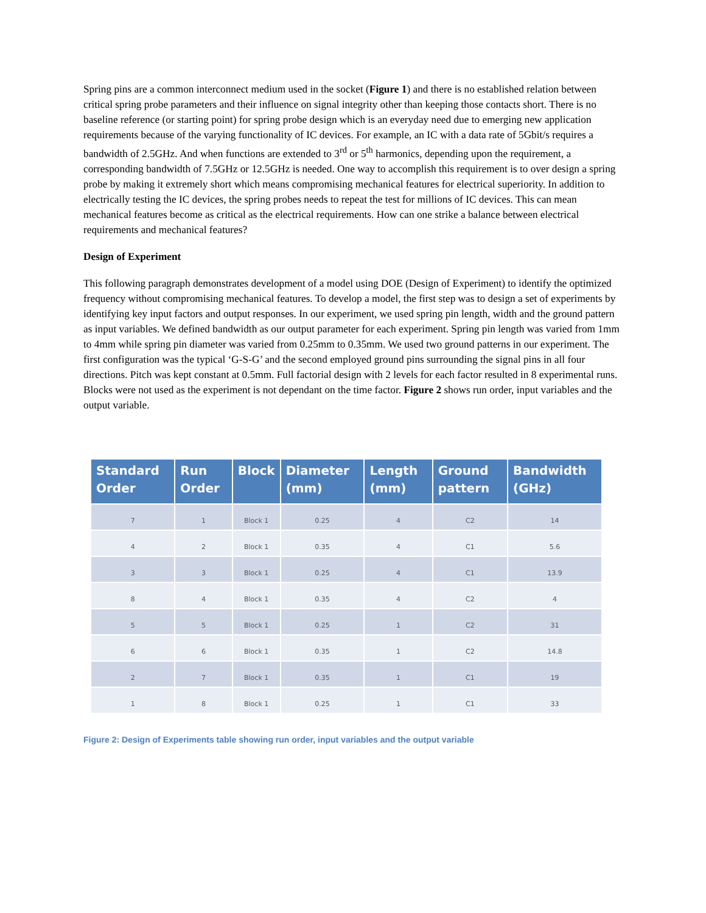Spring pins are a common interconnect medium used in the socket (Figure 1) and there is no established relation between critical spring probe parameters and their influence on signal integrity other than keeping those contacts short. There is no baseline reference (or starting point) for spring probe design which is an everyday need due to emerging new application requirements because of the varying functionality of IC devices. For example, an IC with a data rate of 5Gbit/s requires a bandwidth of 2.5GHz. And when functions are extended to 3<sup>rd</sup> or 5<sup>th</sup> harmonics, depending upon the requirement, a corresponding bandwidth of 7.5GHz or 12.5GHz is needed. One way to accomplish this requirement is to over design a spring probe by making it extremely short which means compromising mechanical features for electrical superiority. In addition to electrically testing the IC devices, the spring probes needs to repeat the test for millions of IC devices. This can mean mechanical features become as critical as the electrical requirements. How can one strike a balance between electrical requirements and mechanical features?
Design of Experiment
This following paragraph demonstrates development of a model using DOE (Design of Experiment) to identify the optimized frequency without compromising mechanical features. To develop a model, the first step was to design a set of experiments by identifying key input factors and output responses. In our experiment, we used spring pin length, width and the ground pattern as input variables. We defined bandwidth as our output parameter for each experiment. Spring pin length was varied from 1mm to 4mm while spring pin diameter was varied from 0.25mm to 0.35mm. We used two ground patterns in our experiment. The first configuration was the typical ‘G-S-G’ and the second employed ground pins surrounding the signal pins in all four directions. Pitch was kept constant at 0.5mm. Full factorial design with 2 levels for each factor resulted in 8 experimental runs. Blocks were not used as the experiment is not dependant on the time factor. Figure 2 shows run order, input variables and the output variable.
| Standard Order | Run Order | Block | Diameter (mm) | Length (mm) | Ground pattern | Bandwidth (GHz) |
| --- | --- | --- | --- | --- | --- | --- |
| 7 | 1 | Block 1 | 0.25 | 4 | C2 | 14 |
| 4 | 2 | Block 1 | 0.35 | 4 | C1 | 5.6 |
| 3 | 3 | Block 1 | 0.25 | 4 | C1 | 13.9 |
| 8 | 4 | Block 1 | 0.35 | 4 | C2 | 4 |
| 5 | 5 | Block 1 | 0.25 | 1 | C2 | 31 |
| 6 | 6 | Block 1 | 0.35 | 1 | C2 | 14.8 |
| 2 | 7 | Block 1 | 0.35 | 1 | C1 | 19 |
| 1 | 8 | Block 1 | 0.25 | 1 | C1 | 33 |
Figure 2: Design of Experiments table showing run order, input variables and the output variable